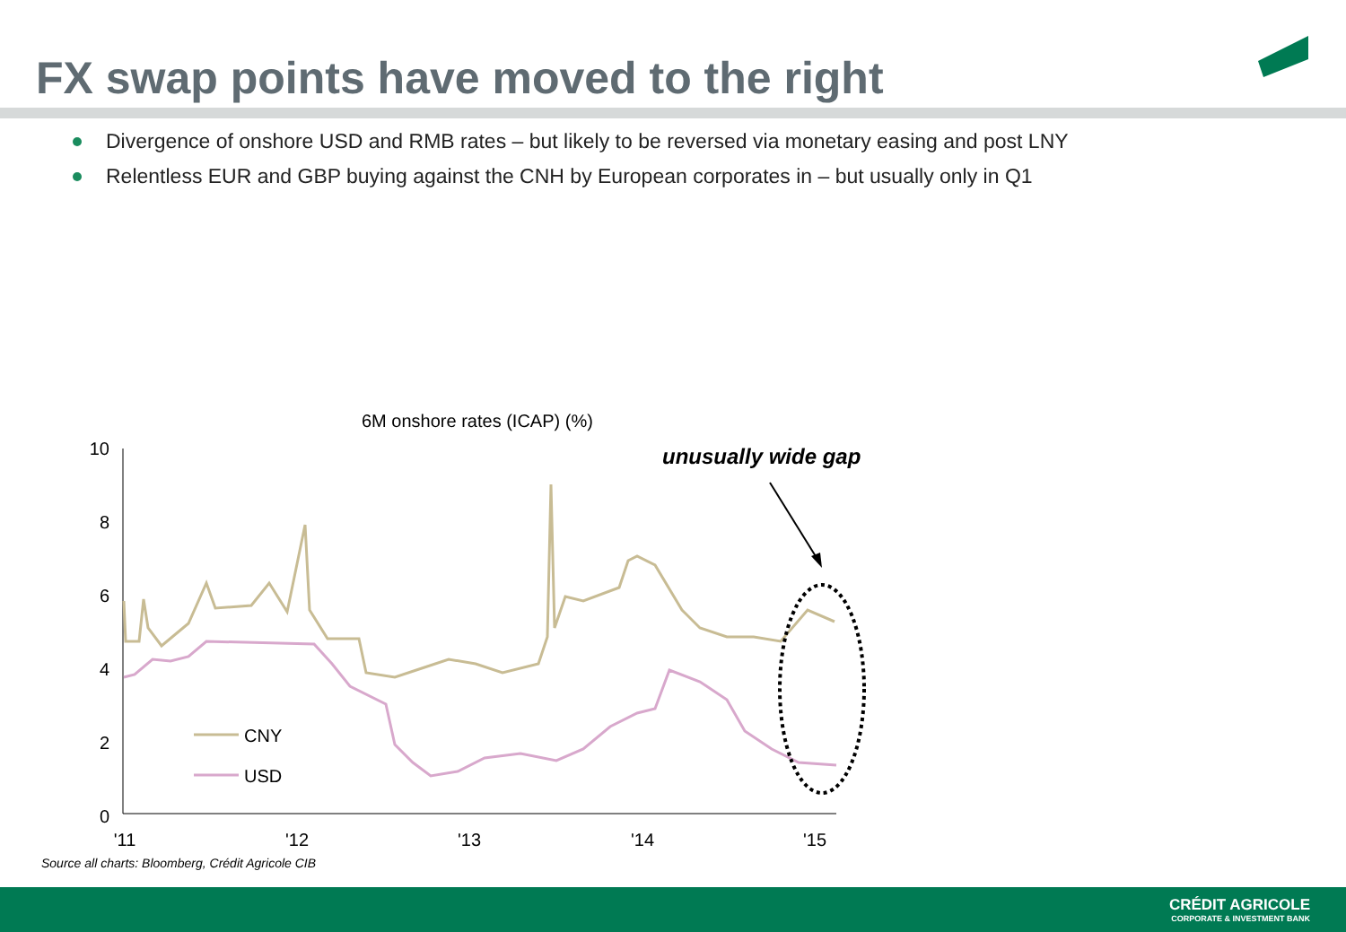FX swap points have moved to the right
Divergence of onshore USD and RMB rates – but likely to be reversed via monetary easing and post LNY
Relentless EUR and GBP buying against the CNH by European corporates in – but usually only in Q1
6M onshore rates (ICAP) (%)
unusually wide gap
10
8
6
4
2
0
'11
'12
'13
'14
'15
CNY
USD
Source all charts: Bloomberg, Crédit Agricole CIB
CRÉDIT AGRICOLE
CORPORATE & INVESTMENT BANK